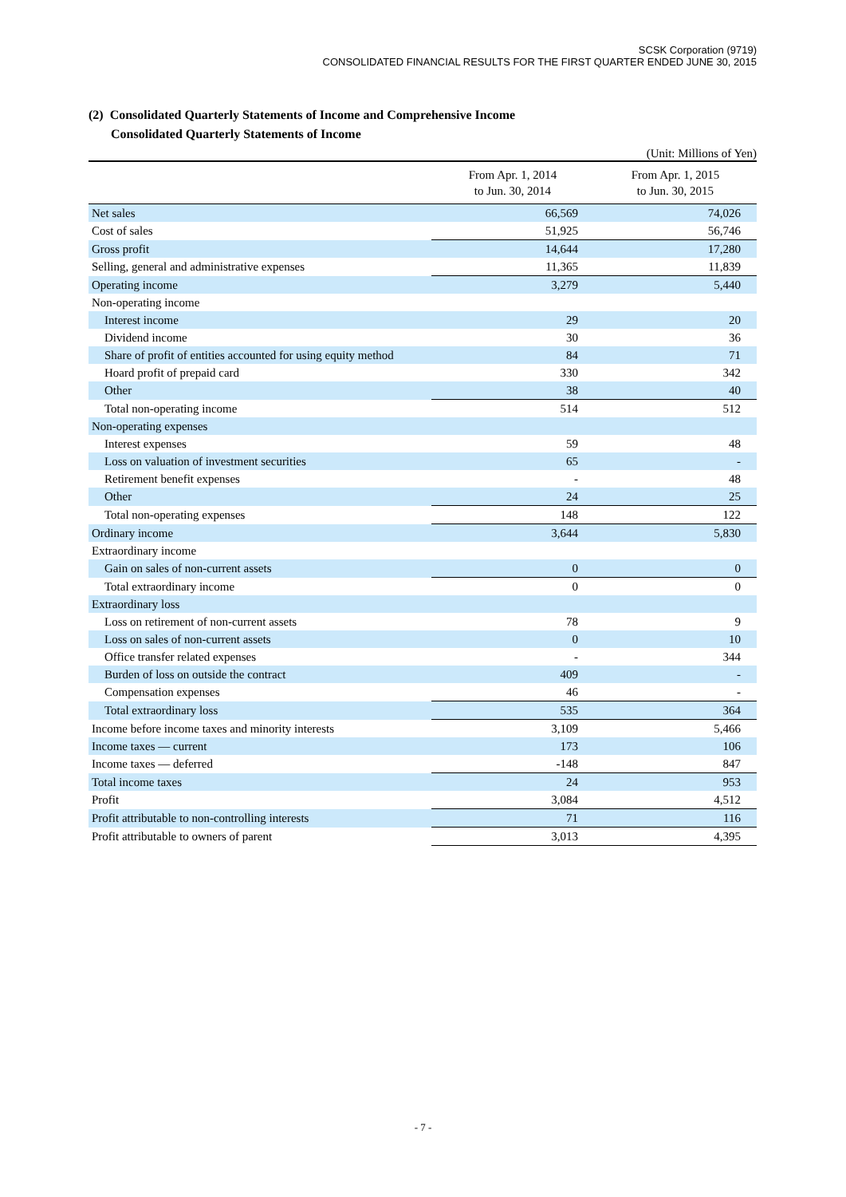SCSK Corporation (9719)
CONSOLIDATED FINANCIAL RESULTS FOR THE FIRST QUARTER ENDED JUNE 30, 2015
(2) Consolidated Quarterly Statements of Income and Comprehensive Income
Consolidated Quarterly Statements of Income
(Unit: Millions of Yen)
| | From Apr. 1, 2014 to Jun. 30, 2014 | From Apr. 1, 2015 to Jun. 30, 2015 |
| --- | --- | --- |
| Net sales | 66,569 | 74,026 |
| Cost of sales | 51,925 | 56,746 |
| Gross profit | 14,644 | 17,280 |
| Selling, general and administrative expenses | 11,365 | 11,839 |
| Operating income | 3,279 | 5,440 |
| Non-operating income | | |
| Interest income | 29 | 20 |
| Dividend income | 30 | 36 |
| Share of profit of entities accounted for using equity method | 84 | 71 |
| Hoard profit of prepaid card | 330 | 342 |
| Other | 38 | 40 |
| Total non-operating income | 514 | 512 |
| Non-operating expenses | | |
| Interest expenses | 59 | 48 |
| Loss on valuation of investment securities | 65 | - |
| Retirement benefit expenses | - | 48 |
| Other | 24 | 25 |
| Total non-operating expenses | 148 | 122 |
| Ordinary income | 3,644 | 5,830 |
| Extraordinary income | | |
| Gain on sales of non-current assets | 0 | 0 |
| Total extraordinary income | 0 | 0 |
| Extraordinary loss | | |
| Loss on retirement of non-current assets | 78 | 9 |
| Loss on sales of non-current assets | 0 | 10 |
| Office transfer related expenses | - | 344 |
| Burden of loss on outside the contract | 409 | - |
| Compensation expenses | 46 | - |
| Total extraordinary loss | 535 | 364 |
| Income before income taxes and minority interests | 3,109 | 5,466 |
| Income taxes — current | 173 | 106 |
| Income taxes — deferred | -148 | 847 |
| Total income taxes | 24 | 953 |
| Profit | 3,084 | 4,512 |
| Profit attributable to non-controlling interests | 71 | 116 |
| Profit attributable to owners of parent | 3,013 | 4,395 |
- 7 -